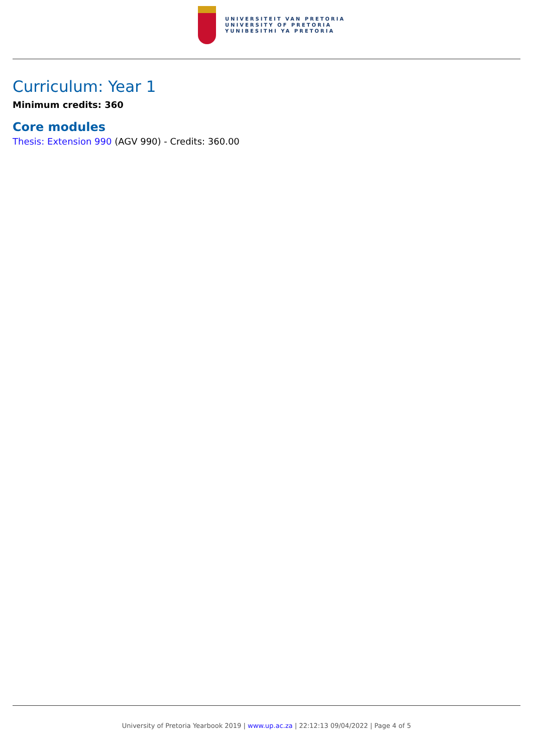UNIVERSITEIT VAN PRETORIA
UNIVERSITY OF PRETORIA
YUNIBESITHI YA PRETORIA
Curriculum: Year 1
Minimum credits: 360
Core modules
Thesis: Extension 990 (AGV 990) - Credits: 360.00
University of Pretoria Yearbook 2019 | www.up.ac.za | 22:12:13 09/04/2022 | Page 4 of 5